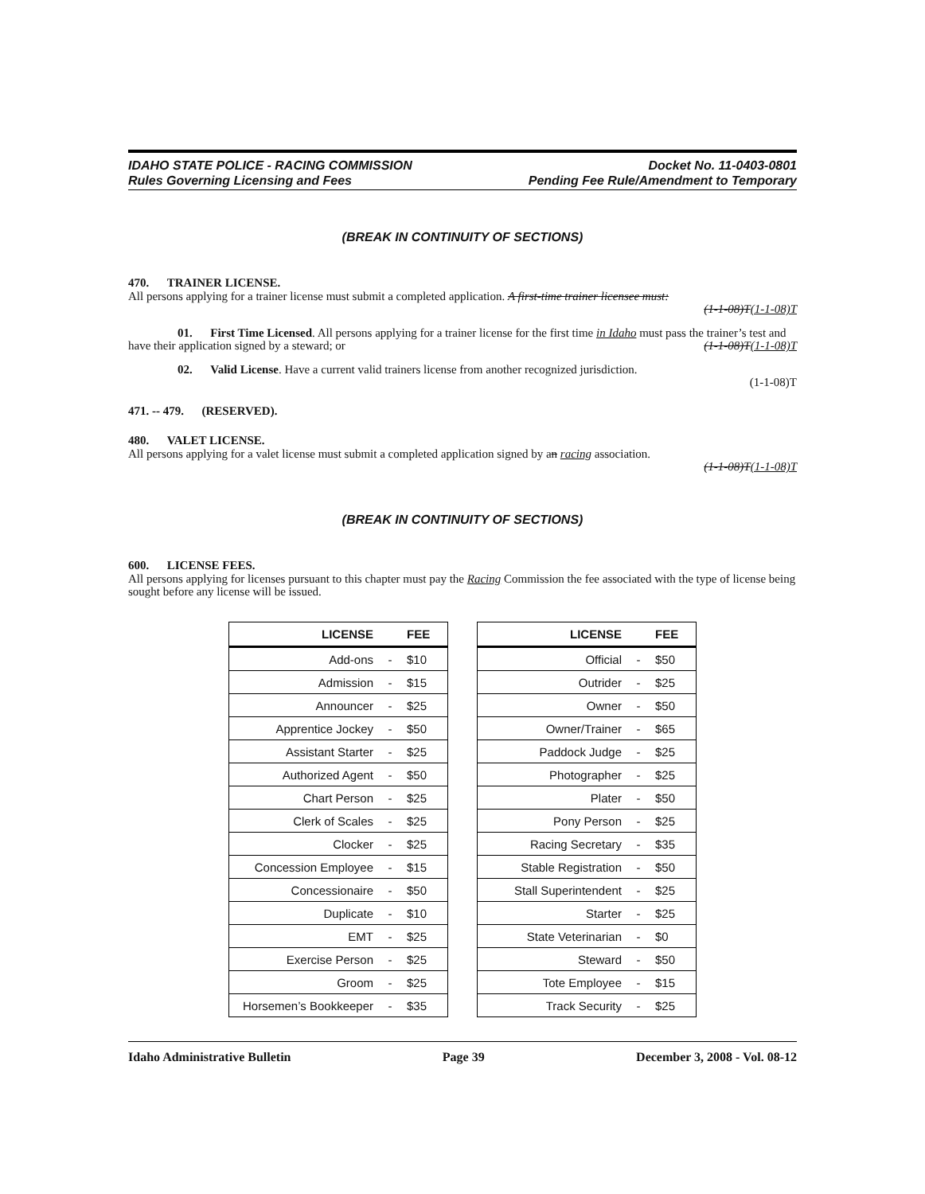IDAHO STATE POLICE - RACING COMMISSION
Rules Governing Licensing and Fees
Docket No. 11-0403-0801
Pending Fee Rule/Amendment to Temporary
(BREAK IN CONTINUITY OF SECTIONS)
470. TRAINER LICENSE.
All persons applying for a trainer license must submit a completed application. A first-time trainer licensee must:
(1-1-08)T(1-1-08)T
01. First Time Licensed. All persons applying for a trainer license for the first time in Idaho must pass the trainer’s test and have their application signed by a steward; or (1-1-08)T(1-1-08)T
02. Valid License. Have a current valid trainers license from another recognized jurisdiction.
(1-1-08)T
471. -- 479. (RESERVED).
480. VALET LICENSE.
All persons applying for a valet license must submit a completed application signed by an racing association.
(1-1-08)T(1-1-08)T
(BREAK IN CONTINUITY OF SECTIONS)
600. LICENSE FEES.
All persons applying for licenses pursuant to this chapter must pay the Racing Commission the fee associated with the type of license being sought before any license will be issued.
| LICENSE | | FEE |
| --- | --- | --- |
| Add-ons | - | $10 |
| Admission | - | $15 |
| Announcer | - | $25 |
| Apprentice Jockey | - | $50 |
| Assistant Starter | - | $25 |
| Authorized Agent | - | $50 |
| Chart Person | - | $25 |
| Clerk of Scales | - | $25 |
| Clocker | - | $25 |
| Concession Employee | - | $15 |
| Concessionaire | - | $50 |
| Duplicate | - | $10 |
| EMT | - | $25 |
| Exercise Person | - | $25 |
| Groom | - | $25 |
| Horsemen’s Bookkeeper | - | $35 |
| LICENSE | | FEE |
| --- | --- | --- |
| Official | - | $50 |
| Outrider | - | $25 |
| Owner | - | $50 |
| Owner/Trainer | - | $65 |
| Paddock Judge | - | $25 |
| Photographer | - | $25 |
| Plater | - | $50 |
| Pony Person | - | $25 |
| Racing Secretary | - | $35 |
| Stable Registration | - | $50 |
| Stall Superintendent | - | $25 |
| Starter | - | $25 |
| State Veterinarian | - | $0 |
| Steward | - | $50 |
| Tote Employee | - | $15 |
| Track Security | - | $25 |
Idaho Administrative Bulletin Page 39 December 3, 2008 - Vol. 08-12